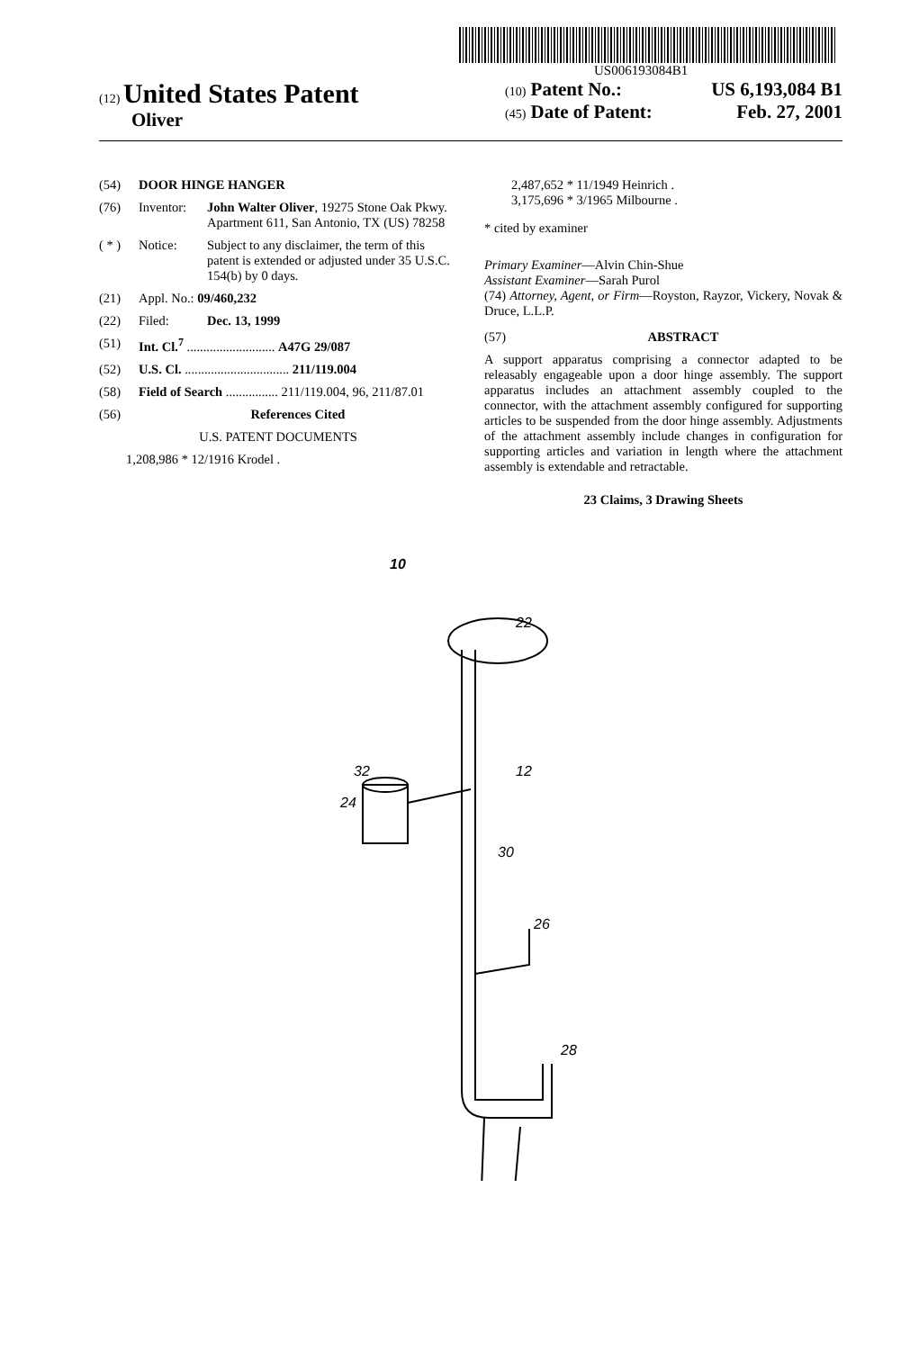US006193084B1
(12) United States Patent
Oliver
(10) Patent No.: US 6,193,084 B1
(45) Date of Patent: Feb. 27, 2001
(54) DOOR HINGE HANGER
(76) Inventor: John Walter Oliver, 19275 Stone Oak Pkwy. Apartment 611, San Antonio, TX (US) 78258
( * ) Notice: Subject to any disclaimer, the term of this patent is extended or adjusted under 35 U.S.C. 154(b) by 0 days.
(21) Appl. No.: 09/460,232
(22) Filed: Dec. 13, 1999
(51) Int. Cl.<sup>7</sup> ........................... A47G 29/087
(52) U.S. Cl. ................................ 211/119.004
(58) Field of Search ................ 211/119.004, 96, 211/87.01
(56) References Cited
U.S. PATENT DOCUMENTS
1,208,986 * 12/1916 Krodel .
2,487,652 * 11/1949 Heinrich .
3,175,696 * 3/1965 Milbourne .
* cited by examiner
Primary Examiner—Alvin Chin-Shue
Assistant Examiner—Sarah Purol
(74) Attorney, Agent, or Firm—Royston, Rayzor, Vickery, Novak & Druce, L.L.P.
(57) ABSTRACT
A support apparatus comprising a connector adapted to be releasably engageable upon a door hinge assembly. The support apparatus includes an attachment assembly coupled to the connector, with the attachment assembly configured for supporting articles to be suspended from the door hinge assembly. Adjustments of the attachment assembly include changes in configuration for supporting articles and variation in length where the attachment assembly is extendable and retractable.
23 Claims, 3 Drawing Sheets
10
22
32
24
12
30
26
28